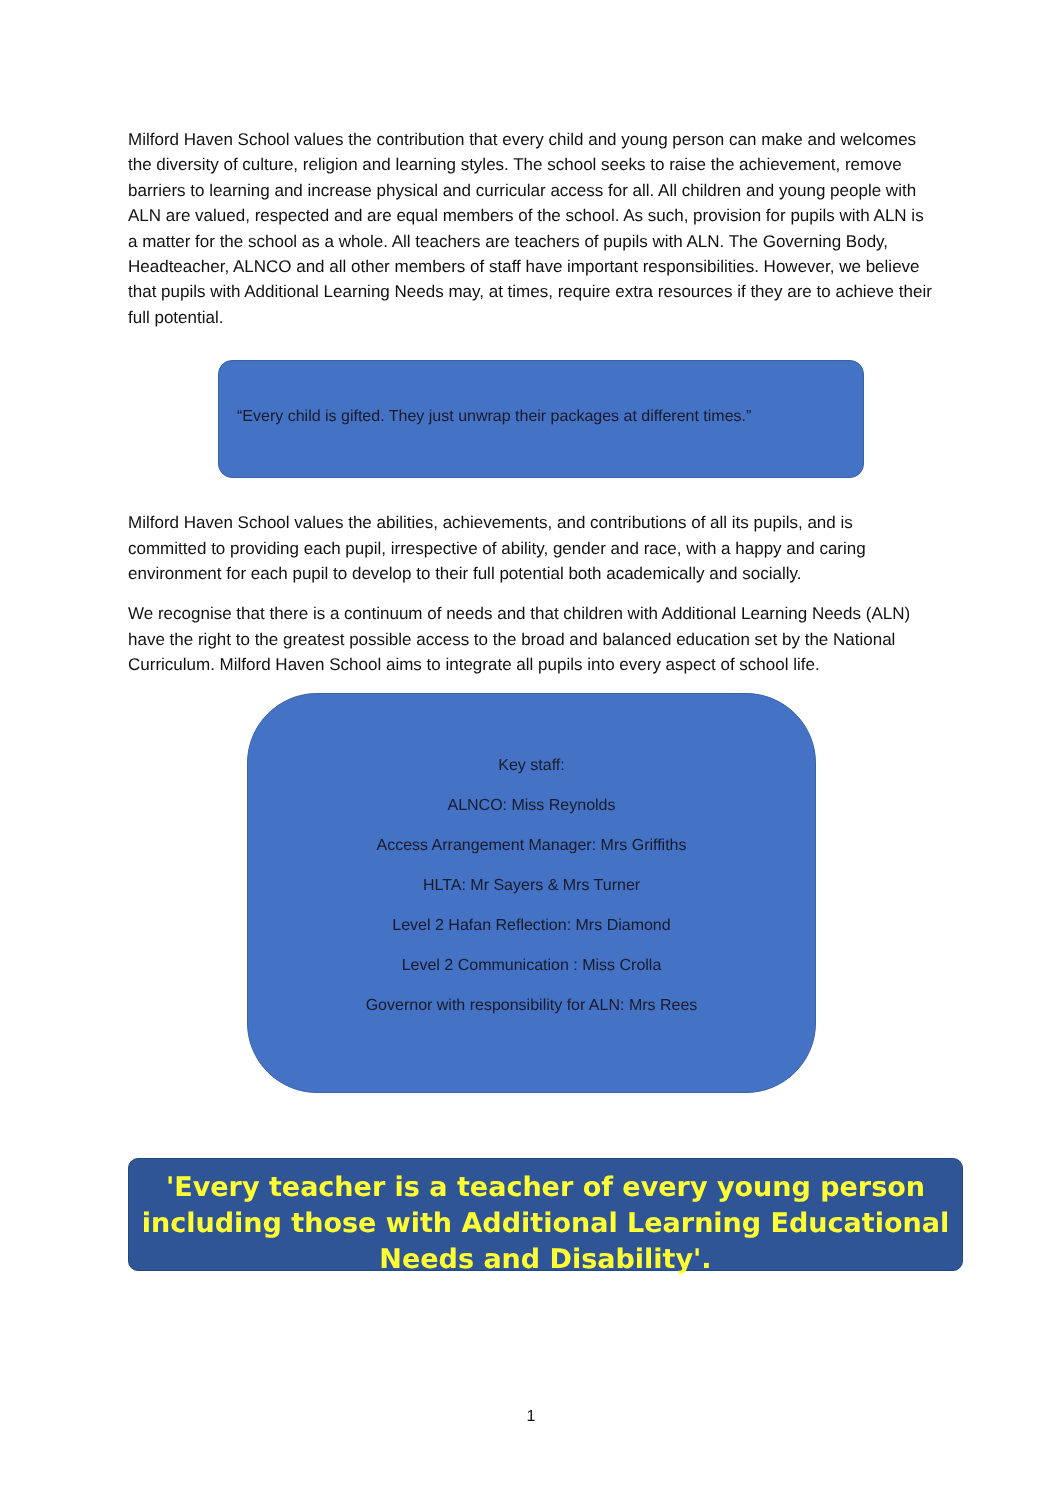Milford Haven School values the contribution that every child and young person can make and welcomes the diversity of culture, religion and learning styles. The school seeks to raise the achievement, remove barriers to learning and increase physical and curricular access for all. All children and young people with ALN are valued, respected and are equal members of the school. As such, provision for pupils with ALN is a matter for the school as a whole. All teachers are teachers of pupils with ALN. The Governing Body, Headteacher, ALNCO and all other members of staff have important responsibilities. However, we believe that pupils with Additional Learning Needs may, at times, require extra resources if they are to achieve their full potential.
“Every child is gifted. They just unwrap their packages at different times.”
Milford Haven School values the abilities, achievements, and contributions of all its pupils, and is committed to providing each pupil, irrespective of ability, gender and race, with a happy and caring environment for each pupil to develop to their full potential both academically and socially.
We recognise that there is a continuum of needs and that children with Additional Learning Needs (ALN) have the right to the greatest possible access to the broad and balanced education set by the National Curriculum. Milford Haven School aims to integrate all pupils into every aspect of school life.
Key staff:
ALNCO: Miss Reynolds
Access Arrangement Manager: Mrs Griffiths
HLTA: Mr Sayers & Mrs Turner
Level 2 Hafan Reflection: Mrs Diamond
Level 2 Communication : Miss Crolla
Governor with responsibility for ALN: Mrs Rees
'Every teacher is a teacher of every young person including those with Additional Learning Educational Needs and Disability'.
1